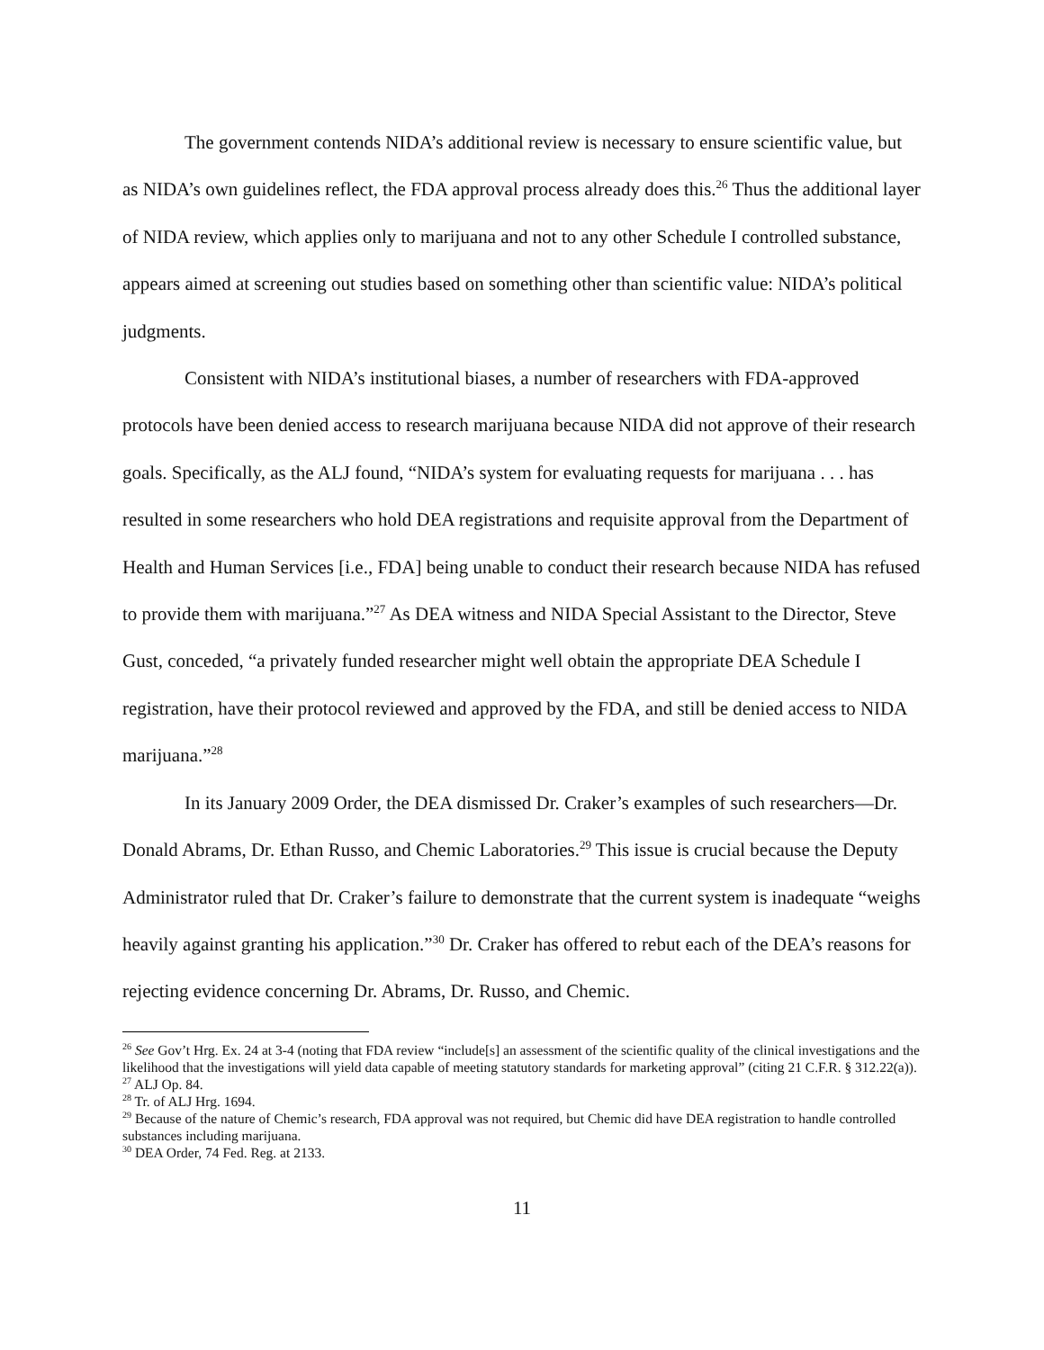The government contends NIDA’s additional review is necessary to ensure scientific value, but as NIDA’s own guidelines reflect, the FDA approval process already does this.<sup>26</sup> Thus the additional layer of NIDA review, which applies only to marijuana and not to any other Schedule I controlled substance, appears aimed at screening out studies based on something other than scientific value: NIDA’s political judgments.
Consistent with NIDA’s institutional biases, a number of researchers with FDA-approved protocols have been denied access to research marijuana because NIDA did not approve of their research goals. Specifically, as the ALJ found, “NIDA’s system for evaluating requests for marijuana . . . has resulted in some researchers who hold DEA registrations and requisite approval from the Department of Health and Human Services [i.e., FDA] being unable to conduct their research because NIDA has refused to provide them with marijuana.”<sup>27</sup> As DEA witness and NIDA Special Assistant to the Director, Steve Gust, conceded, “a privately funded researcher might well obtain the appropriate DEA Schedule I registration, have their protocol reviewed and approved by the FDA, and still be denied access to NIDA marijuana.”<sup>28</sup>
In its January 2009 Order, the DEA dismissed Dr. Craker’s examples of such researchers—Dr. Donald Abrams, Dr. Ethan Russo, and Chemic Laboratories.<sup>29</sup> This issue is crucial because the Deputy Administrator ruled that Dr. Craker’s failure to demonstrate that the current system is inadequate “weighs heavily against granting his application.”<sup>30</sup> Dr. Craker has offered to rebut each of the DEA’s reasons for rejecting evidence concerning Dr. Abrams, Dr. Russo, and Chemic.
<sup>26</sup> See Gov’t Hrg. Ex. 24 at 3-4 (noting that FDA review “include[s] an assessment of the scientific quality of the clinical investigations and the likelihood that the investigations will yield data capable of meeting statutory standards for marketing approval” (citing 21 C.F.R. § 312.22(a)).
<sup>27</sup> ALJ Op. 84.
<sup>28</sup> Tr. of ALJ Hrg. 1694.
<sup>29</sup> Because of the nature of Chemic’s research, FDA approval was not required, but Chemic did have DEA registration to handle controlled substances including marijuana.
<sup>30</sup> DEA Order, 74 Fed. Reg. at 2133.
11